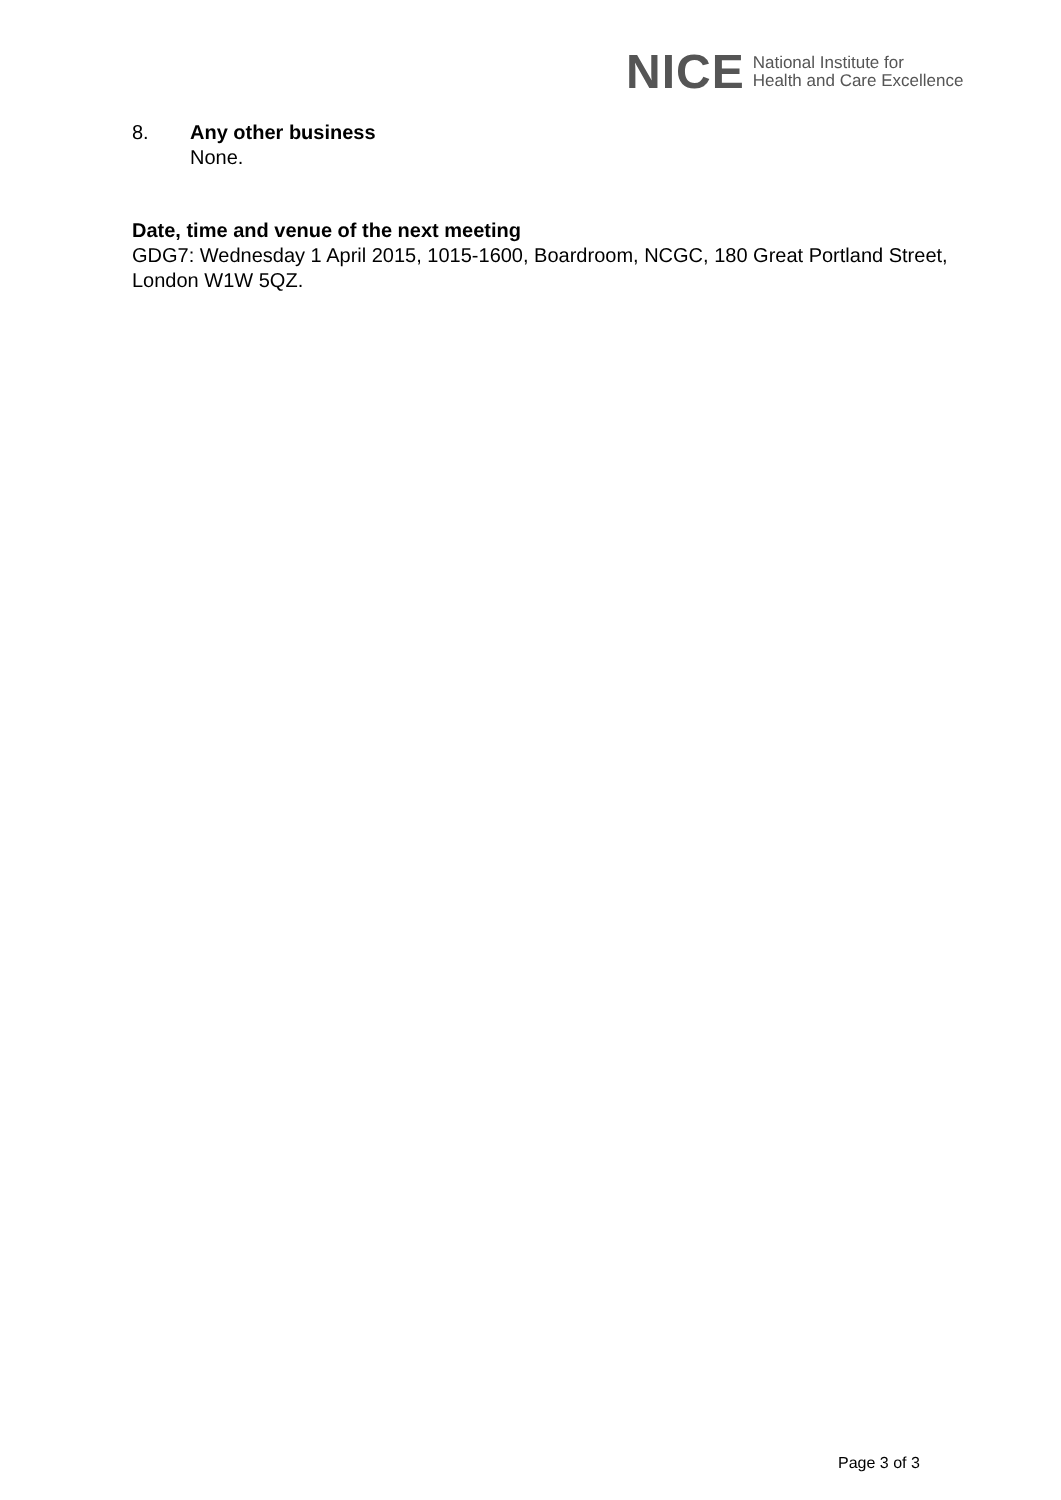NICE National Institute for
Health and Care Excellence
8. Any other business
None.
Date, time and venue of the next meeting
GDG7: Wednesday 1 April 2015, 1015-1600, Boardroom, NCGC, 180 Great Portland Street, London W1W 5QZ.
Page 3 of 3